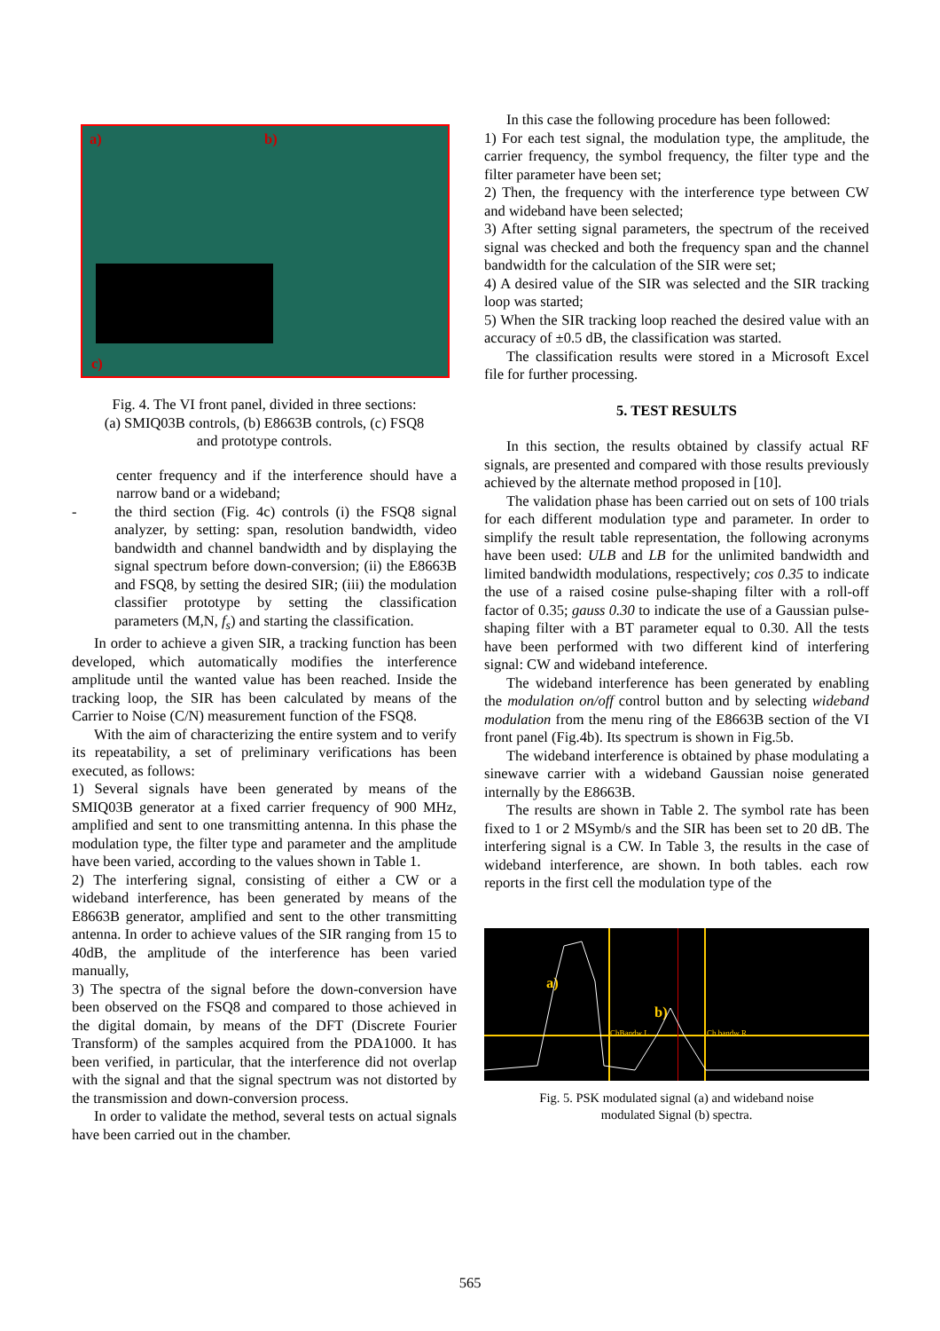a) b)
c)
Fig. 4. The VI front panel, divided in three sections:
(a) SMIQ03B controls, (b) E8663B controls, (c) FSQ8
and prototype controls.
center frequency and if the interference should have a narrow band or a wideband;
- the third section (Fig. 4c) controls (i) the FSQ8 signal analyzer, by setting: span, resolution bandwidth, video bandwidth and channel bandwidth and by displaying the signal spectrum before down-conversion; (ii) the E8663B and FSQ8, by setting the desired SIR; (iii) the modulation classifier prototype by setting the classification parameters (M,N, f<sub>s</sub>) and starting the classification.
In order to achieve a given SIR, a tracking function has been developed, which automatically modifies the interference amplitude until the wanted value has been reached. Inside the tracking loop, the SIR has been calculated by means of the Carrier to Noise (C/N) measurement function of the FSQ8.
With the aim of characterizing the entire system and to verify its repeatability, a set of preliminary verifications has been executed, as follows:
1) Several signals have been generated by means of the SMIQ03B generator at a fixed carrier frequency of 900 MHz, amplified and sent to one transmitting antenna. In this phase the modulation type, the filter type and parameter and the amplitude have been varied, according to the values shown in Table 1.
2) The interfering signal, consisting of either a CW or a wideband interference, has been generated by means of the E8663B generator, amplified and sent to the other transmitting antenna. In order to achieve values of the SIR ranging from 15 to 40dB, the amplitude of the interference has been varied manually,
3) The spectra of the signal before the down-conversion have been observed on the FSQ8 and compared to those achieved in the digital domain, by means of the DFT (Discrete Fourier Transform) of the samples acquired from the PDA1000. It has been verified, in particular, that the interference did not overlap with the signal and that the signal spectrum was not distorted by the transmission and down-conversion process.
In order to validate the method, several tests on actual signals have been carried out in the chamber.
In this case the following procedure has been followed:
1) For each test signal, the modulation type, the amplitude, the carrier frequency, the symbol frequency, the filter type and the filter parameter have been set;
2) Then, the frequency with the interference type between CW and wideband have been selected;
3) After setting signal parameters, the spectrum of the received signal was checked and both the frequency span and the channel bandwidth for the calculation of the SIR were set;
4) A desired value of the SIR was selected and the SIR tracking loop was started;
5) When the SIR tracking loop reached the desired value with an accuracy of ±0.5 dB, the classification was started.
The classification results were stored in a Microsoft Excel file for further processing.
5. TEST RESULTS
In this section, the results obtained by classify actual RF signals, are presented and compared with those results previously achieved by the alternate method proposed in [10].
The validation phase has been carried out on sets of 100 trials for each different modulation type and parameter. In order to simplify the result table representation, the following acronyms have been used: ULB and LB for the unlimited bandwidth and limited bandwidth modulations, respectively; cos 0.35 to indicate the use of a raised cosine pulse-shaping filter with a roll-off factor of 0.35; gauss 0.30 to indicate the use of a Gaussian pulse-shaping filter with a BT parameter equal to 0.30. All the tests have been performed with two different kind of interfering signal: CW and wideband inteference.
The wideband interference has been generated by enabling the modulation on/off control button and by selecting wideband modulation from the menu ring of the E8663B section of the VI front panel (Fig.4b). Its spectrum is shown in Fig.5b.
The wideband interference is obtained by phase modulating a sinewave carrier with a wideband Gaussian noise generated internally by the E8663B.
The results are shown in Table 2. The symbol rate has been fixed to 1 or 2 MSymb/s and the SIR has been set to 20 dB. The interfering signal is a CW. In Table 3, the results in the case of wideband interference, are shown. In both tables. each row reports in the first cell the modulation type of the
a)
b)
ChBandw L Ch bandw R
Fig. 5. PSK modulated signal (a) and wideband noise
modulated Signal (b) spectra.
565